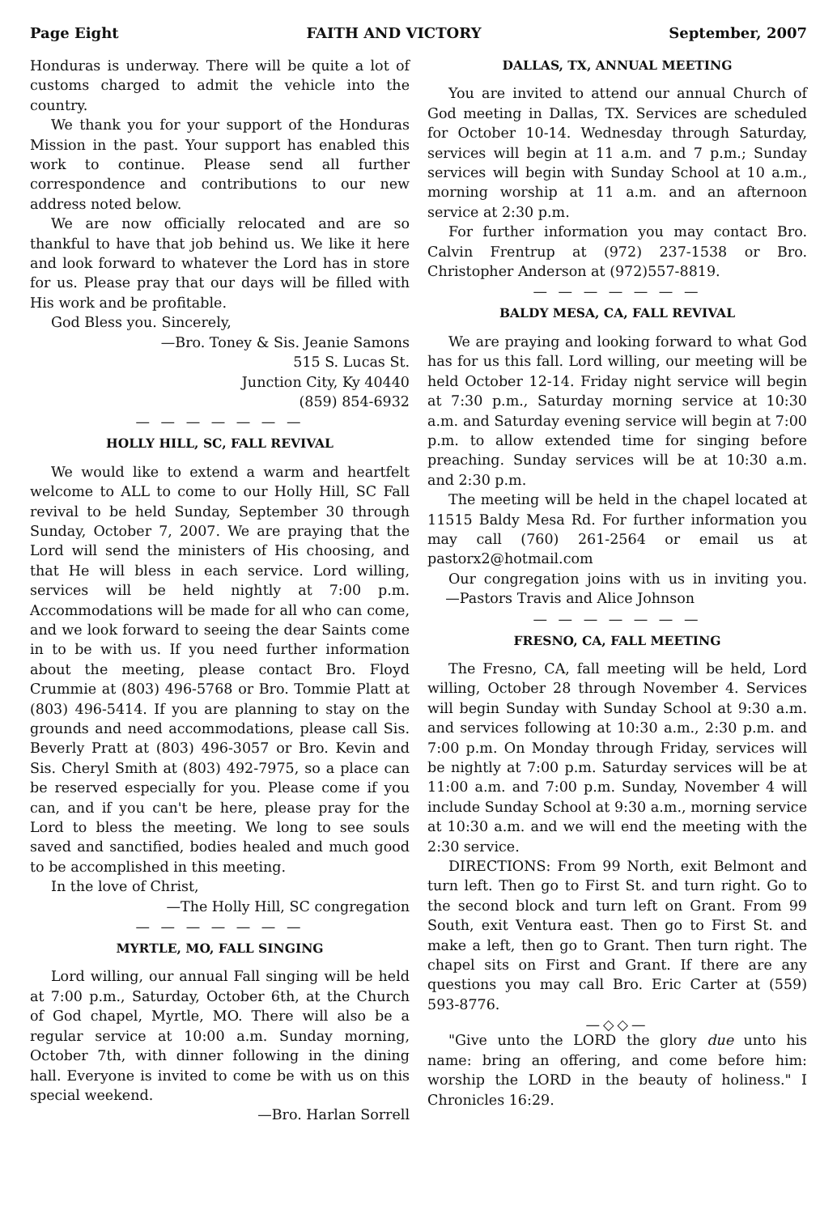Page Eight FAITH AND VICTORY September, 2007
Honduras is underway. There will be quite a lot of customs charged to admit the vehicle into the country.
We thank you for your support of the Honduras Mission in the past. Your support has enabled this work to continue. Please send all further correspondence and contributions to our new address noted below.
We are now officially relocated and are so thankful to have that job behind us. We like it here and look forward to whatever the Lord has in store for us. Please pray that our days will be filled with His work and be profitable.
God Bless you. Sincerely,
—Bro. Toney & Sis. Jeanie Samons
515 S. Lucas St.
Junction City, Ky 40440
(859) 854-6932
— — — — — — —
HOLLY HILL, SC, FALL REVIVAL
We would like to extend a warm and heartfelt welcome to ALL to come to our Holly Hill, SC Fall revival to be held Sunday, September 30 through Sunday, October 7, 2007. We are praying that the Lord will send the ministers of His choosing, and that He will bless in each service. Lord willing, services will be held nightly at 7:00 p.m. Accommodations will be made for all who can come, and we look forward to seeing the dear Saints come in to be with us. If you need further information about the meeting, please contact Bro. Floyd Crummie at (803) 496-5768 or Bro. Tommie Platt at (803) 496-5414. If you are planning to stay on the grounds and need accommodations, please call Sis. Beverly Pratt at (803) 496-3057 or Bro. Kevin and Sis. Cheryl Smith at (803) 492-7975, so a place can be reserved especially for you. Please come if you can, and if you can't be here, please pray for the Lord to bless the meeting. We long to see souls saved and sanctified, bodies healed and much good to be accomplished in this meeting.
In the love of Christ,
—The Holly Hill, SC congregation
— — — — — — —
MYRTLE, MO, FALL SINGING
Lord willing, our annual Fall singing will be held at 7:00 p.m., Saturday, October 6th, at the Church of God chapel, Myrtle, MO. There will also be a regular service at 10:00 a.m. Sunday morning, October 7th, with dinner following in the dining hall. Everyone is invited to come be with us on this special weekend.
—Bro. Harlan Sorrell
DALLAS, TX, ANNUAL MEETING
You are invited to attend our annual Church of God meeting in Dallas, TX. Services are scheduled for October 10-14. Wednesday through Saturday, services will begin at 11 a.m. and 7 p.m.; Sunday services will begin with Sunday School at 10 a.m., morning worship at 11 a.m. and an afternoon service at 2:30 p.m.
For further information you may contact Bro. Calvin Frentrup at (972) 237-1538 or Bro. Christopher Anderson at (972)557-8819.
— — — — — — —
BALDY MESA, CA, FALL REVIVAL
We are praying and looking forward to what God has for us this fall. Lord willing, our meeting will be held October 12-14. Friday night service will begin at 7:30 p.m., Saturday morning service at 10:30 a.m. and Saturday evening service will begin at 7:00 p.m. to allow extended time for singing before preaching. Sunday services will be at 10:30 a.m. and 2:30 p.m.
The meeting will be held in the chapel located at 11515 Baldy Mesa Rd. For further information you may call (760) 261-2564 or email us at pastorx2@hotmail.com
Our congregation joins with us in inviting you. —Pastors Travis and Alice Johnson
— — — — — — —
FRESNO, CA, FALL MEETING
The Fresno, CA, fall meeting will be held, Lord willing, October 28 through November 4. Services will begin Sunday with Sunday School at 9:30 a.m. and services following at 10:30 a.m., 2:30 p.m. and 7:00 p.m. On Monday through Friday, services will be nightly at 7:00 p.m. Saturday services will be at 11:00 a.m. and 7:00 p.m. Sunday, November 4 will include Sunday School at 9:30 a.m., morning service at 10:30 a.m. and we will end the meeting with the 2:30 service.
DIRECTIONS: From 99 North, exit Belmont and turn left. Then go to First St. and turn right. Go to the second block and turn left on Grant. From 99 South, exit Ventura east. Then go to First St. and make a left, then go to Grant. Then turn right. The chapel sits on First and Grant. If there are any questions you may call Bro. Eric Carter at (559) 593-8776.
—◇◇—
"Give unto the LORD the glory due unto his name: bring an offering, and come before him: worship the LORD in the beauty of holiness." I Chronicles 16:29.